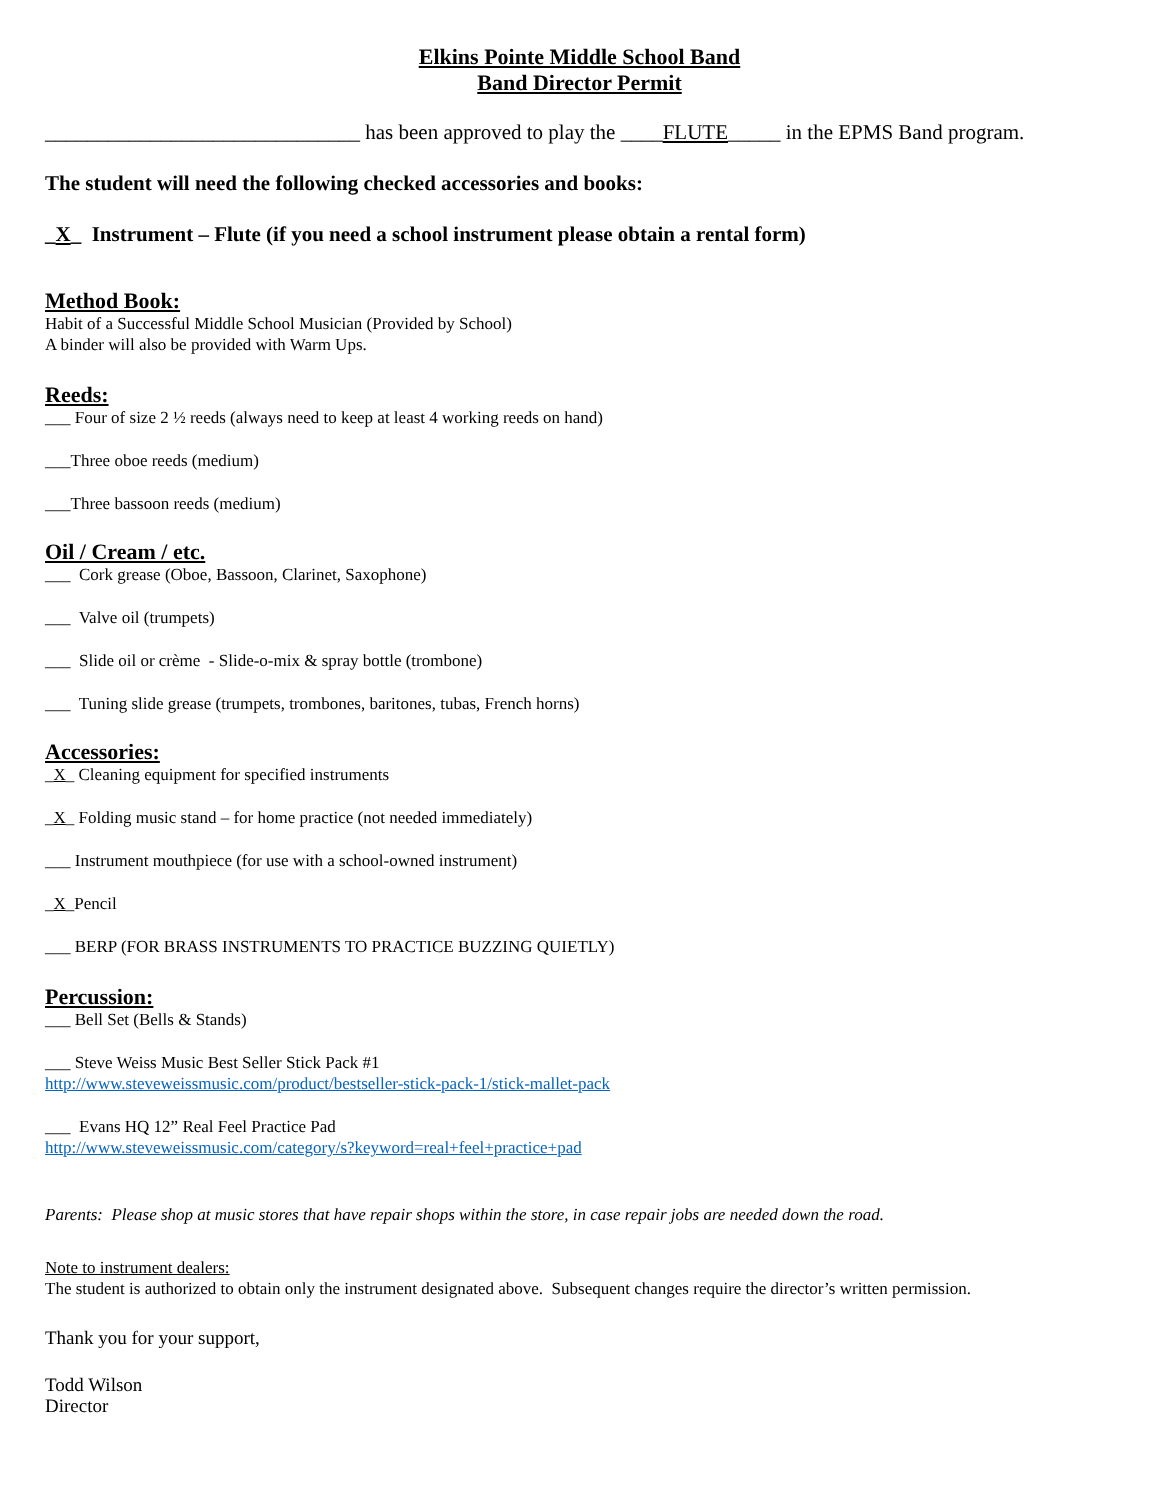Elkins Pointe Middle School Band
Band Director Permit
______________________________ has been approved to play the ____FLUTE_____ in the EPMS Band program.
The student will need the following checked accessories and books:
_X_ Instrument – Flute (if you need a school instrument please obtain a rental form)
Method Book:
Habit of a Successful Middle School Musician (Provided by School)
A binder will also be provided with Warm Ups.
Reeds:
___ Four of size 2 ½ reeds (always need to keep at least 4 working reeds on hand)
___Three oboe reeds (medium)
___Three bassoon reeds (medium)
Oil / Cream / etc.
___ Cork grease (Oboe, Bassoon, Clarinet, Saxophone)
___ Valve oil (trumpets)
___ Slide oil or crème - Slide-o-mix & spray bottle (trombone)
___ Tuning slide grease (trumpets, trombones, baritones, tubas, French horns)
Accessories:
_X_ Cleaning equipment for specified instruments
_X_ Folding music stand – for home practice (not needed immediately)
___ Instrument mouthpiece (for use with a school-owned instrument)
_X_Pencil
___ BERP (FOR BRASS INSTRUMENTS TO PRACTICE BUZZING QUIETLY)
Percussion:
___ Bell Set (Bells & Stands)
___ Steve Weiss Music Best Seller Stick Pack #1
http://www.steveweissmusic.com/product/bestseller-stick-pack-1/stick-mallet-pack
___ Evans HQ 12” Real Feel Practice Pad
http://www.steveweissmusic.com/category/s?keyword=real+feel+practice+pad
Parents: Please shop at music stores that have repair shops within the store, in case repair jobs are needed down the road.
Note to instrument dealers:
The student is authorized to obtain only the instrument designated above. Subsequent changes require the director’s written permission.
Thank you for your support,
Todd Wilson
Director